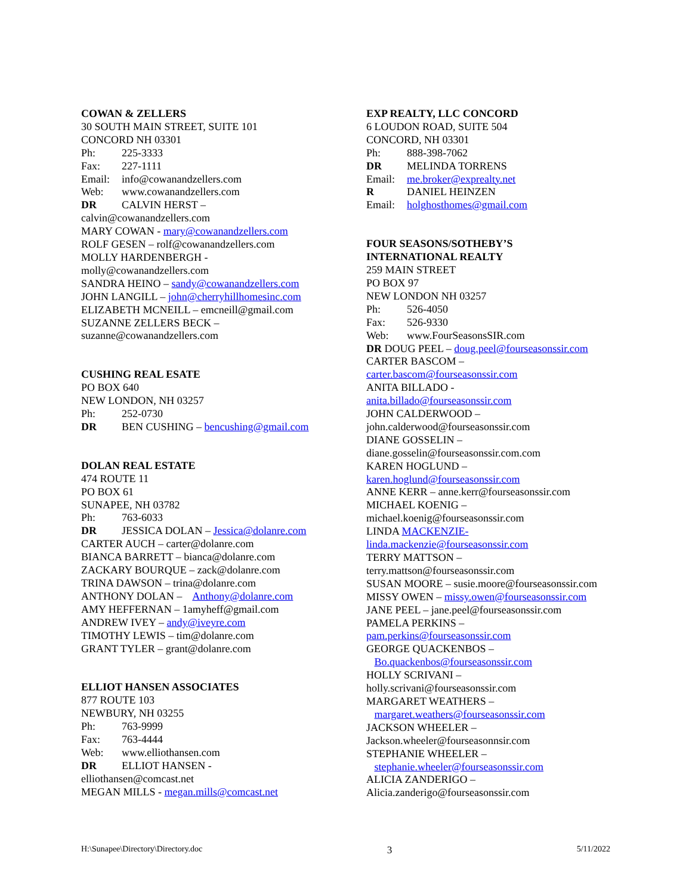COWAN & ZELLERS
30 SOUTH MAIN STREET, SUITE 101
CONCORD NH 03301
Ph: 225-3333
Fax: 227-1111
Email: info@cowanandzellers.com
Web: www.cowanandzellers.com
DR CALVIN HERST –
calvin@cowanandzellers.com
MARY COWAN - mary@cowanandzellers.com
ROLF GESEN – rolf@cowanandzellers.com
MOLLY HARDENBERGH -
molly@cowanandzellers.com
SANDRA HEINO – sandy@cowanandzellers.com
JOHN LANGILL – john@cherryhillhomesinc.com
ELIZABETH MCNEILL – emcneill@gmail.com
SUZANNE ZELLERS BECK –
suzanne@cowanandzellers.com
CUSHING REAL ESATE
PO BOX 640
NEW LONDON, NH 03257
Ph: 252-0730
DR BEN CUSHING – bencushing@gmail.com
DOLAN REAL ESTATE
474 ROUTE 11
PO BOX 61
SUNAPEE, NH 03782
Ph: 763-6033
DR JESSICA DOLAN – Jessica@dolanre.com
CARTER AUCH – carter@dolanre.com
BIANCA BARRETT – bianca@dolanre.com
ZACKARY BOURQUE – zack@dolanre.com
TRINA DAWSON – trina@dolanre.com
ANTHONY DOLAN – Anthony@dolanre.com
AMY HEFFERNAN – 1amyheff@gmail.com
ANDREW IVEY – andy@iveyre.com
TIMOTHY LEWIS – tim@dolanre.com
GRANT TYLER – grant@dolanre.com
ELLIOT HANSEN ASSOCIATES
877 ROUTE 103
NEWBURY, NH 03255
Ph: 763-9999
Fax: 763-4444
Web: www.elliothansen.com
DR ELLIOT HANSEN -
elliothansen@comcast.net
MEGAN MILLS - megan.mills@comcast.net
EXP REALTY, LLC CONCORD
6 LOUDON ROAD, SUITE 504
CONCORD, NH 03301
Ph: 888-398-7062
DR MELINDA TORRENS
Email: me.broker@exprealty.net
R DANIEL HEINZEN
Email: holghosthomes@gmail.com
FOUR SEASONS/SOTHEBY’S
INTERNATIONAL REALTY
259 MAIN STREET
PO BOX 97
NEW LONDON NH 03257
Ph: 526-4050
Fax: 526-9330
Web: www.FourSeasonsSIR.com
DR DOUG PEEL – doug.peel@fourseasonssir.com
CARTER BASCOM –
carter.bascom@fourseasonssir.com
ANITA BILLADO -
anita.billado@fourseasonssir.com
JOHN CALDERWOOD –
john.calderwood@fourseasonssir.com
DIANE GOSSELIN –
diane.gosselin@fourseasonssir.com.com
KAREN HOGLUND –
karen.hoglund@fourseasonssir.com
ANNE KERR – anne.kerr@fourseasonssir.com
MICHAEL KOENIG –
michael.koenig@fourseasonssir.com
LINDA MACKENZIE-
linda.mackenzie@fourseasonssir.com
TERRY MATTSON –
terry.mattson@fourseasonssir.com
SUSAN MOORE – susie.moore@fourseasonssir.com
MISSY OWEN – missy.owen@fourseasonssir.com
JANE PEEL – jane.peel@fourseasonssir.com
PAMELA PERKINS –
pam.perkins@fourseasonssir.com
GEORGE QUACKENBOS –
Bo.quackenbos@fourseasonssir.com
HOLLY SCRIVANI –
holly.scrivani@fourseasonssir.com
MARGARET WEATHERS –
margaret.weathers@fourseasonssir.com
JACKSON WHEELER –
Jackson.wheeler@fourseasonnsir.com
STEPHANIE WHEELER –
stephanie.wheeler@fourseasonssir.com
ALICIA ZANDERIGO –
Alicia.zanderigo@fourseasonssir.com
H:\Sunapee\Directory\Directory.doc 3 5/11/2022